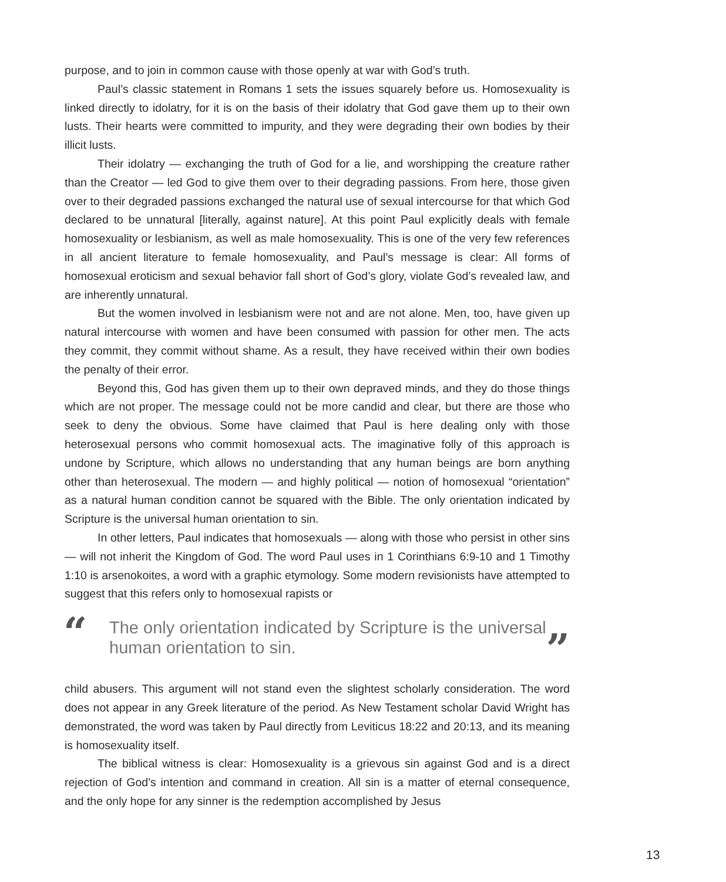purpose, and to join in common cause with those openly at war with God’s truth.
Paul’s classic statement in Romans 1 sets the issues squarely before us. Homosexuality is linked directly to idolatry, for it is on the basis of their idolatry that God gave them up to their own lusts. Their hearts were committed to impurity, and they were degrading their own bodies by their illicit lusts.
Their idolatry — exchanging the truth of God for a lie, and worshipping the creature rather than the Creator — led God to give them over to their degrading passions. From here, those given over to their degraded passions exchanged the natural use of sexual intercourse for that which God declared to be unnatural [literally, against nature]. At this point Paul explicitly deals with female homosexuality or lesbianism, as well as male homosexuality. This is one of the very few references in all ancient literature to female homosexuality, and Paul’s message is clear: All forms of homosexual eroticism and sexual behavior fall short of God’s glory, violate God’s revealed law, and are inherently unnatural.
But the women involved in lesbianism were not and are not alone. Men, too, have given up natural intercourse with women and have been consumed with passion for other men. The acts they commit, they commit without shame. As a result, they have received within their own bodies the penalty of their error.
Beyond this, God has given them up to their own depraved minds, and they do those things which are not proper. The message could not be more candid and clear, but there are those who seek to deny the obvious. Some have claimed that Paul is here dealing only with those heterosexual persons who commit homosexual acts. The imaginative folly of this approach is undone by Scripture, which allows no understanding that any human beings are born anything other than heterosexual. The modern — and highly political — notion of homosexual “orientation” as a natural human condition cannot be squared with the Bible. The only orientation indicated by Scripture is the universal human orientation to sin.
In other letters, Paul indicates that homosexuals — along with those who persist in other sins — will not inherit the Kingdom of God. The word Paul uses in 1 Corinthians 6:9-10 and 1 Timothy 1:10 is arsenokoites, a word with a graphic etymology. Some modern revisionists have attempted to suggest that this refers only to homosexual rapists or
“
The only orientation indicated by Scripture is the universal human orientation to sin.
”
child abusers. This argument will not stand even the slightest scholarly consideration. The word does not appear in any Greek literature of the period. As New Testament scholar David Wright has demonstrated, the word was taken by Paul directly from Leviticus 18:22 and 20:13, and its meaning is homosexuality itself.
The biblical witness is clear: Homosexuality is a grievous sin against God and is a direct rejection of God’s intention and command in creation. All sin is a matter of eternal consequence, and the only hope for any sinner is the redemption accomplished by Jesus
13